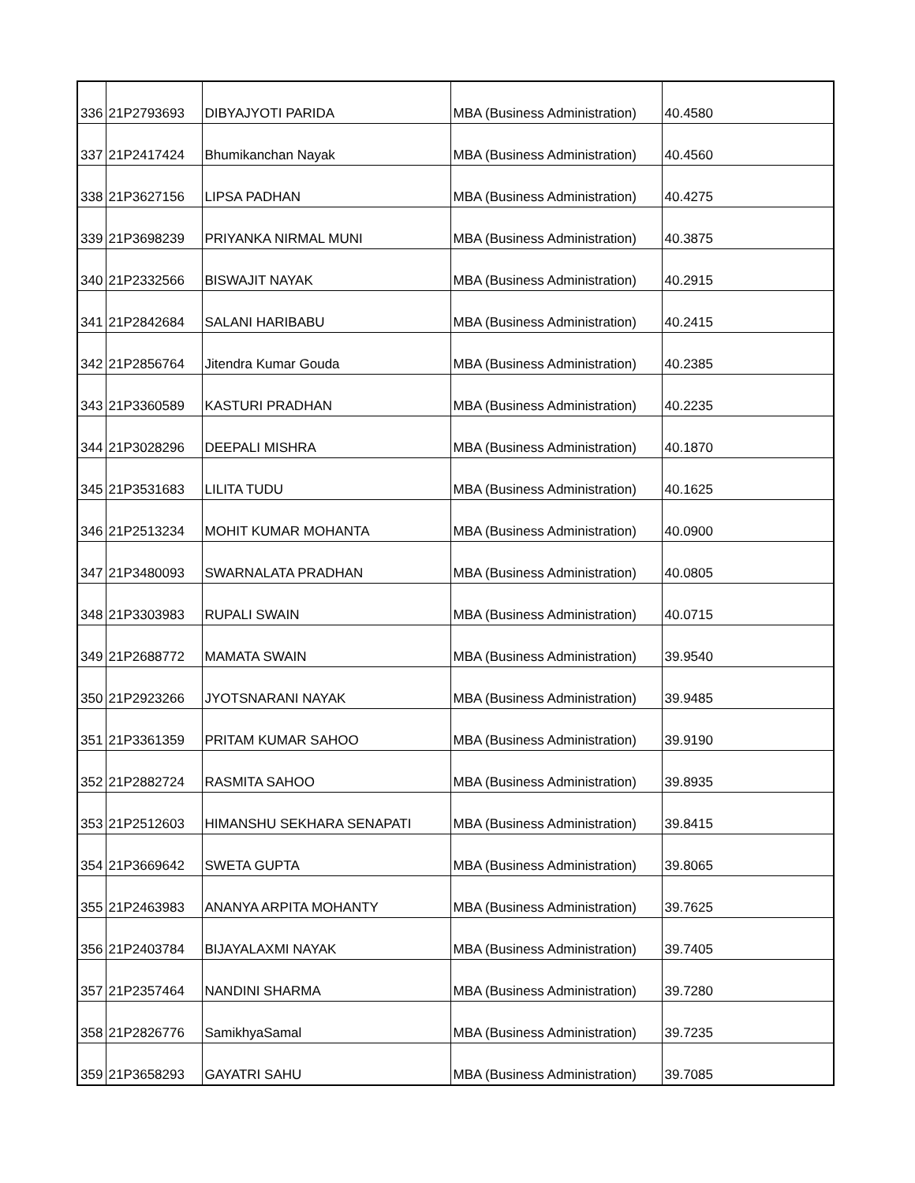| 336 | 21P2793693 | DIBYAJYOTI PARIDA | MBA (Business Administration) | 40.4580 |
| 337 | 21P2417424 | Bhumikanchan Nayak | MBA (Business Administration) | 40.4560 |
| 338 | 21P3627156 | LIPSA PADHAN | MBA (Business Administration) | 40.4275 |
| 339 | 21P3698239 | PRIYANKA NIRMAL MUNI | MBA (Business Administration) | 40.3875 |
| 340 | 21P2332566 | BISWAJIT NAYAK | MBA (Business Administration) | 40.2915 |
| 341 | 21P2842684 | SALANI HARIBABU | MBA (Business Administration) | 40.2415 |
| 342 | 21P2856764 | Jitendra Kumar Gouda | MBA (Business Administration) | 40.2385 |
| 343 | 21P3360589 | KASTURI PRADHAN | MBA (Business Administration) | 40.2235 |
| 344 | 21P3028296 | DEEPALI MISHRA | MBA (Business Administration) | 40.1870 |
| 345 | 21P3531683 | LILITA TUDU | MBA (Business Administration) | 40.1625 |
| 346 | 21P2513234 | MOHIT KUMAR MOHANTA | MBA (Business Administration) | 40.0900 |
| 347 | 21P3480093 | SWARNALATA PRADHAN | MBA (Business Administration) | 40.0805 |
| 348 | 21P3303983 | RUPALI SWAIN | MBA (Business Administration) | 40.0715 |
| 349 | 21P2688772 | MAMATA SWAIN | MBA (Business Administration) | 39.9540 |
| 350 | 21P2923266 | JYOTSNARANI NAYAK | MBA (Business Administration) | 39.9485 |
| 351 | 21P3361359 | PRITAM KUMAR SAHOO | MBA (Business Administration) | 39.9190 |
| 352 | 21P2882724 | RASMITA SAHOO | MBA (Business Administration) | 39.8935 |
| 353 | 21P2512603 | HIMANSHU SEKHARA SENAPATI | MBA (Business Administration) | 39.8415 |
| 354 | 21P3669642 | SWETA GUPTA | MBA (Business Administration) | 39.8065 |
| 355 | 21P2463983 | ANANYA ARPITA MOHANTY | MBA (Business Administration) | 39.7625 |
| 356 | 21P2403784 | BIJAYALAXMI NAYAK | MBA (Business Administration) | 39.7405 |
| 357 | 21P2357464 | NANDINI SHARMA | MBA (Business Administration) | 39.7280 |
| 358 | 21P2826776 | SamikhyaSamal | MBA (Business Administration) | 39.7235 |
| 359 | 21P3658293 | GAYATRI SAHU | MBA (Business Administration) | 39.7085 |